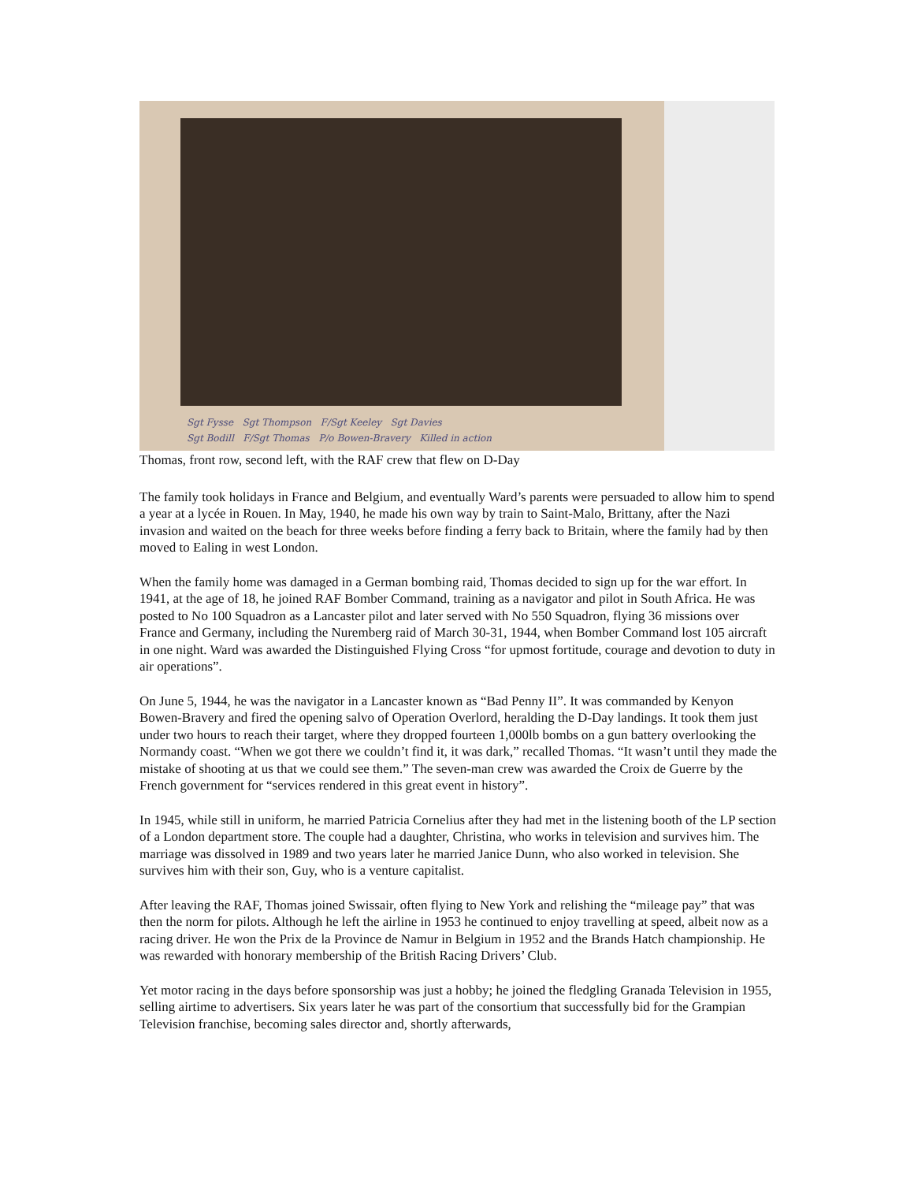Sgt Fysse Sgt Thompson F/Sgt Keeley Sgt Davies
Sgt Bodill F/Sgt Thomas P/o Bowen-Bravery Killed in action
Thomas, front row, second left, with the RAF crew that flew on D-Day
The family took holidays in France and Belgium, and eventually Ward’s parents were persuaded to allow him to spend a year at a lycée in Rouen. In May, 1940, he made his own way by train to Saint-Malo, Brittany, after the Nazi invasion and waited on the beach for three weeks before finding a ferry back to Britain, where the family had by then moved to Ealing in west London.
When the family home was damaged in a German bombing raid, Thomas decided to sign up for the war effort. In 1941, at the age of 18, he joined RAF Bomber Command, training as a navigator and pilot in South Africa. He was posted to No 100 Squadron as a Lancaster pilot and later served with No 550 Squadron, flying 36 missions over France and Germany, including the Nuremberg raid of March 30-31, 1944, when Bomber Command lost 105 aircraft in one night. Ward was awarded the Distinguished Flying Cross “for upmost fortitude, courage and devotion to duty in air operations”.
On June 5, 1944, he was the navigator in a Lancaster known as “Bad Penny II”. It was commanded by Kenyon Bowen-Bravery and fired the opening salvo of Operation Overlord, heralding the D-Day landings. It took them just under two hours to reach their target, where they dropped fourteen 1,000lb bombs on a gun battery overlooking the Normandy coast. “When we got there we couldn’t find it, it was dark,” recalled Thomas. “It wasn’t until they made the mistake of shooting at us that we could see them.” The seven-man crew was awarded the Croix de Guerre by the French government for “services rendered in this great event in history”.
In 1945, while still in uniform, he married Patricia Cornelius after they had met in the listening booth of the LP section of a London department store. The couple had a daughter, Christina, who works in television and survives him. The marriage was dissolved in 1989 and two years later he married Janice Dunn, who also worked in television. She survives him with their son, Guy, who is a venture capitalist.
After leaving the RAF, Thomas joined Swissair, often flying to New York and relishing the “mileage pay” that was then the norm for pilots. Although he left the airline in 1953 he continued to enjoy travelling at speed, albeit now as a racing driver. He won the Prix de la Province de Namur in Belgium in 1952 and the Brands Hatch championship. He was rewarded with honorary membership of the British Racing Drivers’ Club.
Yet motor racing in the days before sponsorship was just a hobby; he joined the fledgling Granada Television in 1955, selling airtime to advertisers. Six years later he was part of the consortium that successfully bid for the Grampian Television franchise, becoming sales director and, shortly afterwards,